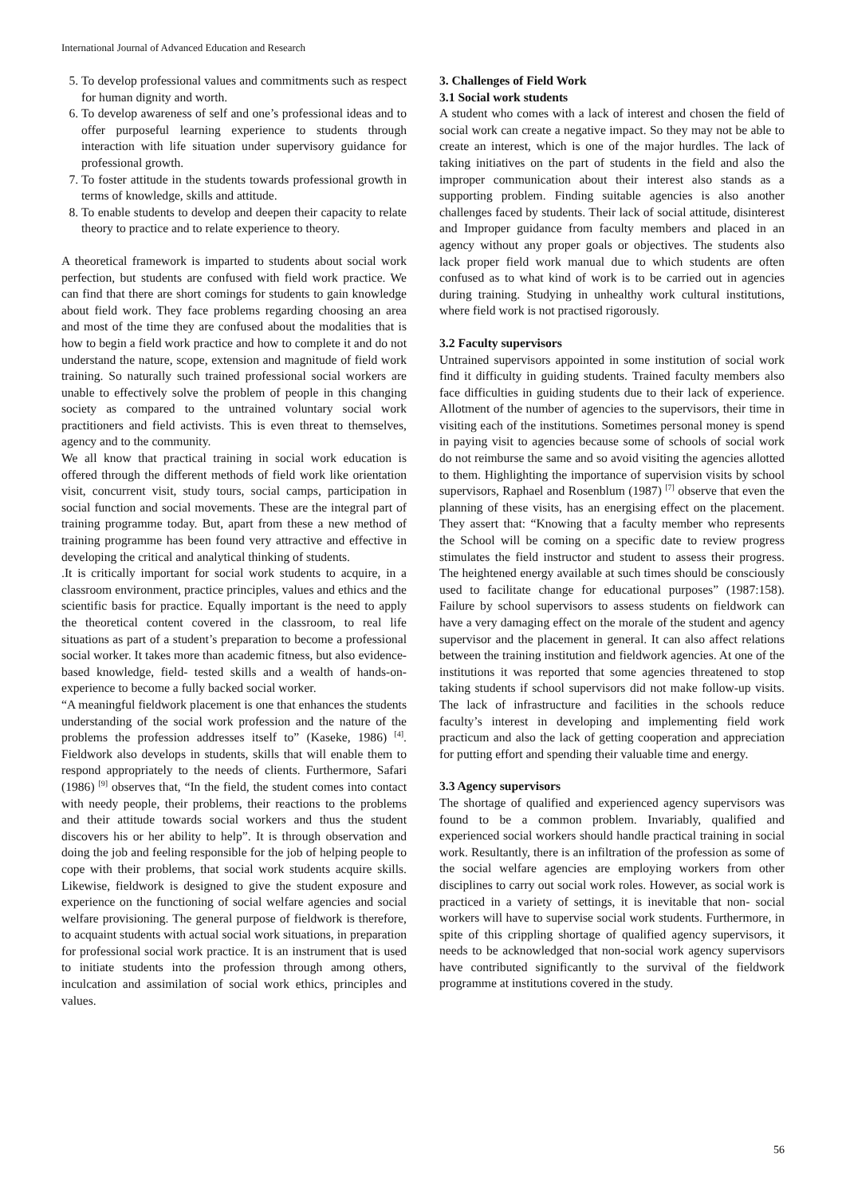International Journal of Advanced Education and Research
5. To develop professional values and commitments such as respect for human dignity and worth.
6. To develop awareness of self and one’s professional ideas and to offer purposeful learning experience to students through interaction with life situation under supervisory guidance for professional growth.
7. To foster attitude in the students towards professional growth in terms of knowledge, skills and attitude.
8. To enable students to develop and deepen their capacity to relate theory to practice and to relate experience to theory.
A theoretical framework is imparted to students about social work perfection, but students are confused with field work practice. We can find that there are short comings for students to gain knowledge about field work. They face problems regarding choosing an area and most of the time they are confused about the modalities that is how to begin a field work practice and how to complete it and do not understand the nature, scope, extension and magnitude of field work training. So naturally such trained professional social workers are unable to effectively solve the problem of people in this changing society as compared to the untrained voluntary social work practitioners and field activists. This is even threat to themselves, agency and to the community.
We all know that practical training in social work education is offered through the different methods of field work like orientation visit, concurrent visit, study tours, social camps, participation in social function and social movements. These are the integral part of training programme today. But, apart from these a new method of training programme has been found very attractive and effective in developing the critical and analytical thinking of students.
.It is critically important for social work students to acquire, in a classroom environment, practice principles, values and ethics and the scientific basis for practice. Equally important is the need to apply the theoretical content covered in the classroom, to real life situations as part of a student’s preparation to become a professional social worker. It takes more than academic fitness, but also evidence-based knowledge, field- tested skills and a wealth of hands-on-experience to become a fully backed social worker.
“A meaningful fieldwork placement is one that enhances the students understanding of the social work profession and the nature of the problems the profession addresses itself to” (Kaseke, 1986) <sup>[4]</sup>. Fieldwork also develops in students, skills that will enable them to respond appropriately to the needs of clients. Furthermore, Safari (1986) <sup>[9]</sup> observes that, “In the field, the student comes into contact with needy people, their problems, their reactions to the problems and their attitude towards social workers and thus the student discovers his or her ability to help”. It is through observation and doing the job and feeling responsible for the job of helping people to cope with their problems, that social work students acquire skills. Likewise, fieldwork is designed to give the student exposure and experience on the functioning of social welfare agencies and social welfare provisioning. The general purpose of fieldwork is therefore, to acquaint students with actual social work situations, in preparation for professional social work practice. It is an instrument that is used to initiate students into the profession through among others, inculcation and assimilation of social work ethics, principles and values.
3. Challenges of Field Work
3.1 Social work students
A student who comes with a lack of interest and chosen the field of social work can create a negative impact. So they may not be able to create an interest, which is one of the major hurdles. The lack of taking initiatives on the part of students in the field and also the improper communication about their interest also stands as a supporting problem. Finding suitable agencies is also another challenges faced by students. Their lack of social attitude, disinterest and Improper guidance from faculty members and placed in an agency without any proper goals or objectives. The students also lack proper field work manual due to which students are often confused as to what kind of work is to be carried out in agencies during training. Studying in unhealthy work cultural institutions, where field work is not practised rigorously.
3.2 Faculty supervisors
Untrained supervisors appointed in some institution of social work find it difficulty in guiding students. Trained faculty members also face difficulties in guiding students due to their lack of experience. Allotment of the number of agencies to the supervisors, their time in visiting each of the institutions. Sometimes personal money is spend in paying visit to agencies because some of schools of social work do not reimburse the same and so avoid visiting the agencies allotted to them. Highlighting the importance of supervision visits by school supervisors, Raphael and Rosenblum (1987) <sup>[7]</sup> observe that even the planning of these visits, has an energising effect on the placement. They assert that: “Knowing that a faculty member who represents the School will be coming on a specific date to review progress stimulates the field instructor and student to assess their progress. The heightened energy available at such times should be consciously used to facilitate change for educational purposes” (1987:158). Failure by school supervisors to assess students on fieldwork can have a very damaging effect on the morale of the student and agency supervisor and the placement in general. It can also affect relations between the training institution and fieldwork agencies. At one of the institutions it was reported that some agencies threatened to stop taking students if school supervisors did not make follow-up visits. The lack of infrastructure and facilities in the schools reduce faculty’s interest in developing and implementing field work practicum and also the lack of getting cooperation and appreciation for putting effort and spending their valuable time and energy.
3.3 Agency supervisors
The shortage of qualified and experienced agency supervisors was found to be a common problem. Invariably, qualified and experienced social workers should handle practical training in social work. Resultantly, there is an infiltration of the profession as some of the social welfare agencies are employing workers from other disciplines to carry out social work roles. However, as social work is practiced in a variety of settings, it is inevitable that non- social workers will have to supervise social work students. Furthermore, in spite of this crippling shortage of qualified agency supervisors, it needs to be acknowledged that non-social work agency supervisors have contributed significantly to the survival of the fieldwork programme at institutions covered in the study.
56